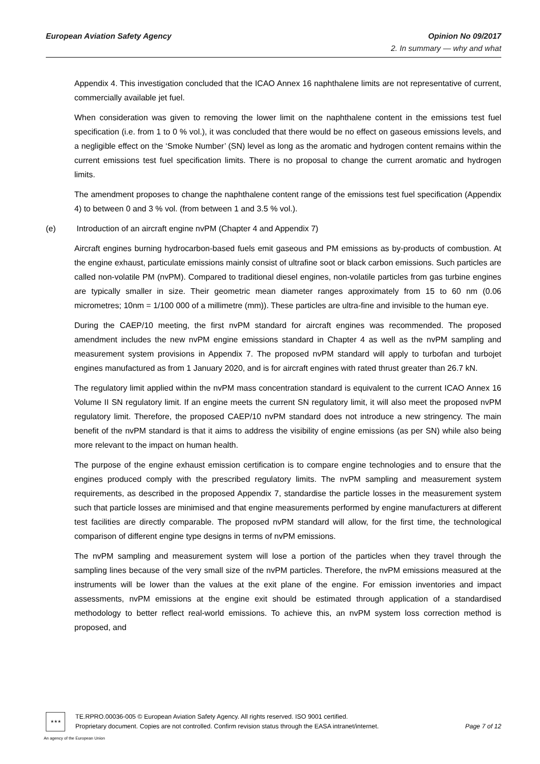Opinion No 09/2017
2. In summary — why and what European Aviation Safety Agency
Appendix 4. This investigation concluded that the ICAO Annex 16 naphthalene limits are not representative of current, commercially available jet fuel.
When consideration was given to removing the lower limit on the naphthalene content in the emissions test fuel specification (i.e. from 1 to 0 % vol.), it was concluded that there would be no effect on gaseous emissions levels, and a negligible effect on the ‘Smoke Number’ (SN) level as long as the aromatic and hydrogen content remains within the current emissions test fuel specification limits. There is no proposal to change the current aromatic and hydrogen limits.
The amendment proposes to change the naphthalene content range of the emissions test fuel specification (Appendix 4) to between 0 and 3 % vol. (from between 1 and 3.5 % vol.).
(e) Introduction of an aircraft engine nvPM (Chapter 4 and Appendix 7)
Aircraft engines burning hydrocarbon-based fuels emit gaseous and PM emissions as by-products of combustion. At the engine exhaust, particulate emissions mainly consist of ultrafine soot or black carbon emissions. Such particles are called non-volatile PM (nvPM). Compared to traditional diesel engines, non-volatile particles from gas turbine engines are typically smaller in size. Their geometric mean diameter ranges approximately from 15 to 60 nm (0.06 micrometres; 10nm = 1/100 000 of a millimetre (mm)). These particles are ultra-fine and invisible to the human eye.
During the CAEP/10 meeting, the first nvPM standard for aircraft engines was recommended. The proposed amendment includes the new nvPM engine emissions standard in Chapter 4 as well as the nvPM sampling and measurement system provisions in Appendix 7. The proposed nvPM standard will apply to turbofan and turbojet engines manufactured as from 1 January 2020, and is for aircraft engines with rated thrust greater than 26.7 kN.
The regulatory limit applied within the nvPM mass concentration standard is equivalent to the current ICAO Annex 16 Volume II SN regulatory limit. If an engine meets the current SN regulatory limit, it will also meet the proposed nvPM regulatory limit. Therefore, the proposed CAEP/10 nvPM standard does not introduce a new stringency. The main benefit of the nvPM standard is that it aims to address the visibility of engine emissions (as per SN) while also being more relevant to the impact on human health.
The purpose of the engine exhaust emission certification is to compare engine technologies and to ensure that the engines produced comply with the prescribed regulatory limits. The nvPM sampling and measurement system requirements, as described in the proposed Appendix 7, standardise the particle losses in the measurement system such that particle losses are minimised and that engine measurements performed by engine manufacturers at different test facilities are directly comparable. The proposed nvPM standard will allow, for the first time, the technological comparison of different engine type designs in terms of nvPM emissions.
The nvPM sampling and measurement system will lose a portion of the particles when they travel through the sampling lines because of the very small size of the nvPM particles. Therefore, the nvPM emissions measured at the instruments will be lower than the values at the exit plane of the engine. For emission inventories and impact assessments, nvPM emissions at the engine exit should be estimated through application of a standardised methodology to better reflect real-world emissions. To achieve this, an nvPM system loss correction method is proposed, and
★★★
An agency of the European Union
TE.RPRO.00036-005 © European Aviation Safety Agency. All rights reserved. ISO 9001 certified.
Page 7 of 12 Proprietary document. Copies are not controlled. Confirm revision status through the EASA intranet/internet.